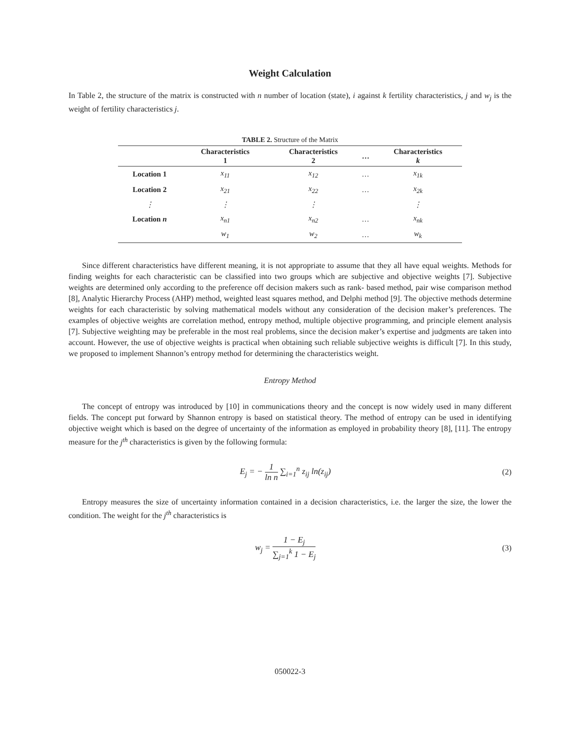Weight Calculation
In Table 2, the structure of the matrix is constructed with n number of location (state), i against k fertility characteristics, j and w<sub>j</sub> is the weight of fertility characteristics j.
TABLE 2. Structure of the Matrix
| | Characteristics 1 | Characteristics 2 | … | Characteristics k |
| --- | --- | --- | --- | --- |
| Location 1 | x<sub>11</sub> | x<sub>12</sub> | … | x<sub>1k</sub> |
| Location 2 | x<sub>21</sub> | x<sub>22</sub> | … | x<sub>2k</sub> |
| ⋮ | ⋮ | ⋮ | | ⋮ |
| Location n | x<sub>n1</sub> | x<sub>n2</sub> | … | x<sub>nk</sub> |
| | w<sub>1</sub> | w<sub>2</sub> | … | w<sub>k</sub> |
Since different characteristics have different meaning, it is not appropriate to assume that they all have equal weights. Methods for finding weights for each characteristic can be classified into two groups which are subjective and objective weights [7]. Subjective weights are determined only according to the preference off decision makers such as rank- based method, pair wise comparison method [8], Analytic Hierarchy Process (AHP) method, weighted least squares method, and Delphi method [9]. The objective methods determine weights for each characteristic by solving mathematical models without any consideration of the decision maker’s preferences. The examples of objective weights are correlation method, entropy method, multiple objective programming, and principle element analysis [7]. Subjective weighting may be preferable in the most real problems, since the decision maker’s expertise and judgments are taken into account. However, the use of objective weights is practical when obtaining such reliable subjective weights is difficult [7]. In this study, we proposed to implement Shannon’s entropy method for determining the characteristics weight.
Entropy Method
The concept of entropy was introduced by [10] in communications theory and the concept is now widely used in many different fields. The concept put forward by Shannon entropy is based on statistical theory. The method of entropy can be used in identifying objective weight which is based on the degree of uncertainty of the information as employed in probability theory [8], [11]. The entropy measure for the j<sup>th</sup> characteristics is given by the following formula:
E<sub>j</sub> = − 1 ln n ∑<sub>i=1</sub><sup>n</sup> z<sub>ij</sub> ln(z<sub>ij</sub>) (2)
Entropy measures the size of uncertainty information contained in a decision characteristics, i.e. the larger the size, the lower the condition. The weight for the j<sup>th</sup> characteristics is
w<sub>j</sub> = 1 − E<sub>j</sub> ∑<sub>j=1</sub><sup>k</sup> 1 − E<sub>j</sub> (3)
050022-3